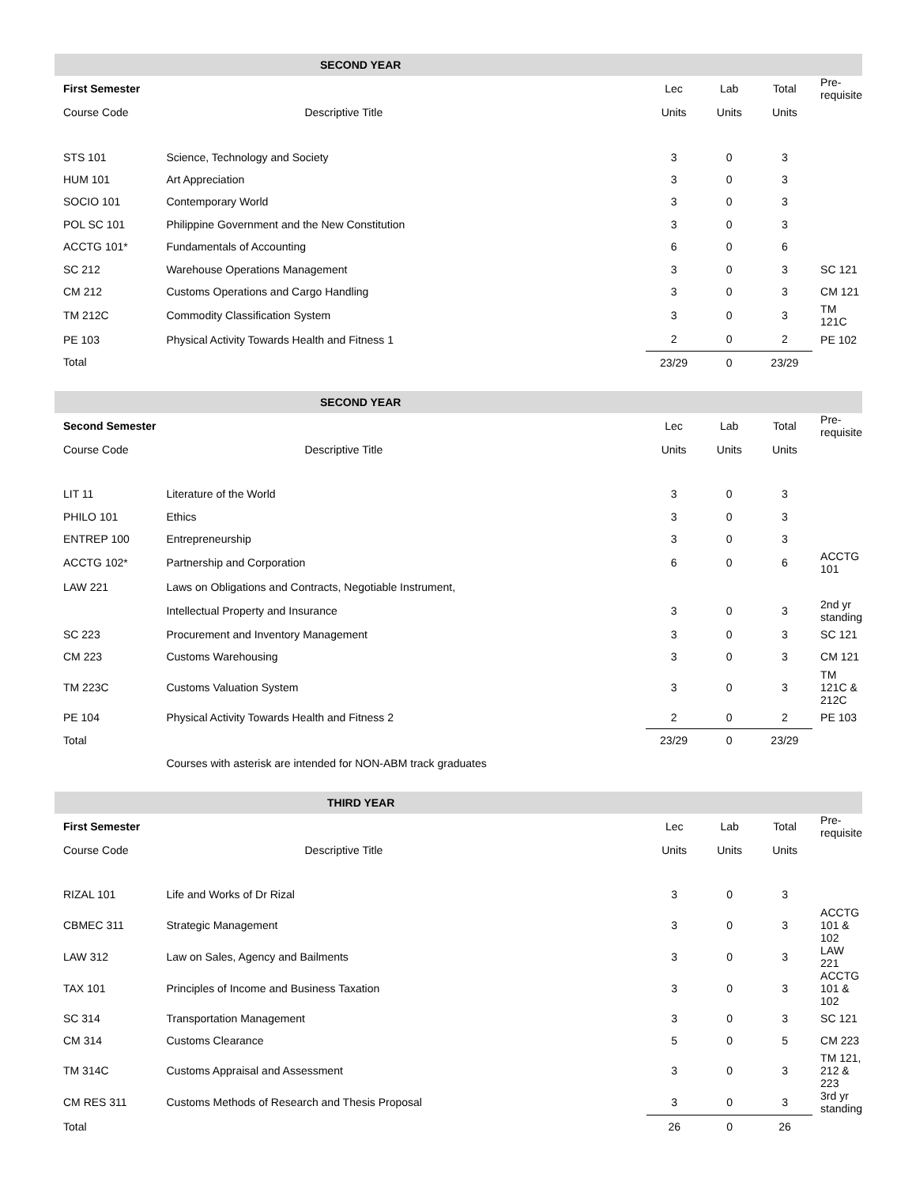| SECOND YEAR | | | | | |
| --- | --- | --- | --- | --- | --- |
| First Semester | | Lec | Lab | Total | Pre-requisite |
| Course Code | Descriptive Title | Units | Units | Units | |
| STS 101 | Science, Technology and Society | 3 | 0 | 3 | |
| HUM 101 | Art Appreciation | 3 | 0 | 3 | |
| SOCIO 101 | Contemporary World | 3 | 0 | 3 | |
| POL SC 101 | Philippine Government and the New Constitution | 3 | 0 | 3 | |
| ACCTG 101* | Fundamentals of Accounting | 6 | 0 | 6 | |
| SC 212 | Warehouse Operations Management | 3 | 0 | 3 | SC 121 |
| CM 212 | Customs Operations and Cargo Handling | 3 | 0 | 3 | CM 121 |
| TM 212C | Commodity Classification System | 3 | 0 | 3 | TM 121C |
| PE 103 | Physical Activity Towards Health and Fitness 1 | 2 | 0 | 2 | PE 102 |
| Total | | 23/29 | 0 | 23/29 | |
| SECOND YEAR | | | | | |
| --- | --- | --- | --- | --- | --- |
| Second Semester | | Lec | Lab | Total | Pre-requisite |
| Course Code | Descriptive Title | Units | Units | Units | |
| LIT 11 | Literature of the World | 3 | 0 | 3 | |
| PHILO 101 | Ethics | 3 | 0 | 3 | |
| ENTREP 100 | Entrepreneurship | 3 | 0 | 3 | |
| ACCTG 102* | Partnership and Corporation | 6 | 0 | 6 | ACCTG 101 |
| LAW 221 | Laws on Obligations and Contracts, Negotiable Instrument, | | | | |
| | Intellectual Property and Insurance | 3 | 0 | 3 | 2nd yr standing |
| SC 223 | Procurement and Inventory Management | 3 | 0 | 3 | SC 121 |
| CM 223 | Customs Warehousing | 3 | 0 | 3 | CM 121 |
| TM 223C | Customs Valuation System | 3 | 0 | 3 | TM 121C & 212C |
| PE 104 | Physical Activity Towards Health and Fitness 2 | 2 | 0 | 2 | PE 103 |
| Total | | 23/29 | 0 | 23/29 | |
| | Courses with asterisk are intended for NON-ABM track graduates | | | | |
| THIRD YEAR | | | | | |
| --- | --- | --- | --- | --- | --- |
| First Semester | | Lec | Lab | Total | Pre-requisite |
| Course Code | Descriptive Title | Units | Units | Units | |
| RIZAL 101 | Life and Works of Dr Rizal | 3 | 0 | 3 | |
| CBMEC 311 | Strategic Management | 3 | 0 | 3 | ACCTG 101 & 102 |
| LAW 312 | Law on Sales, Agency and Bailments | 3 | 0 | 3 | LAW 221 |
| TAX 101 | Principles of Income and Business Taxation | 3 | 0 | 3 | ACCTG 101 & 102 |
| SC 314 | Transportation Management | 3 | 0 | 3 | SC 121 |
| CM 314 | Customs Clearance | 5 | 0 | 5 | CM 223 |
| TM 314C | Customs Appraisal and Assessment | 3 | 0 | 3 | TM 121, 212 & 223 |
| CM RES 311 | Customs Methods of Research and Thesis Proposal | 3 | 0 | 3 | 3rd yr standing |
| Total | | 26 | 0 | 26 | |